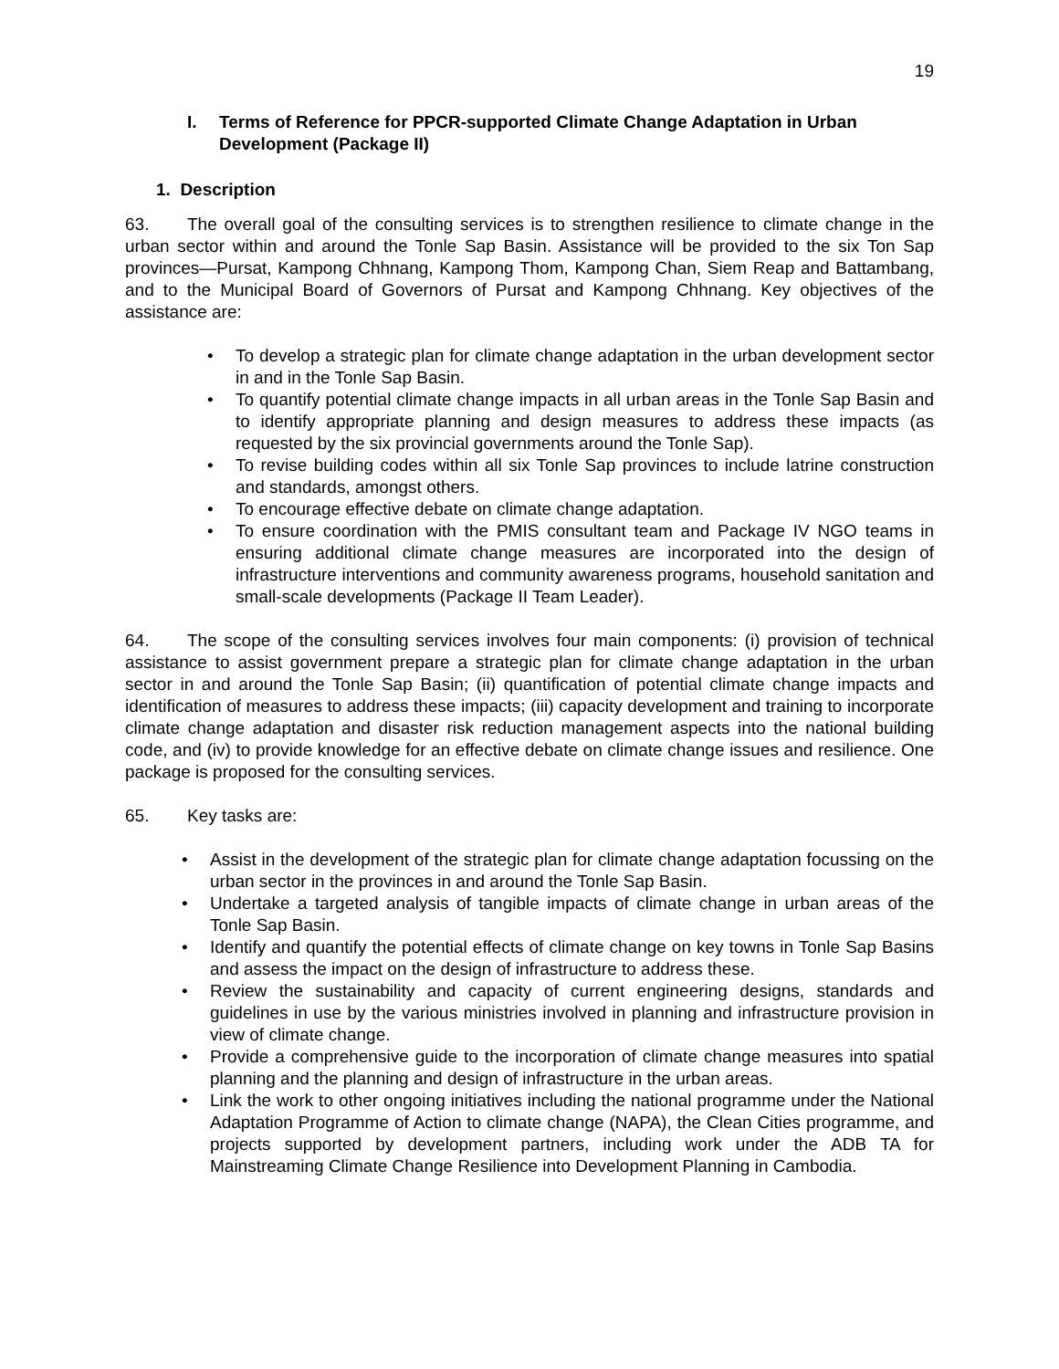19
I. Terms of Reference for PPCR-supported Climate Change Adaptation in Urban Development (Package II)
1. Description
63. The overall goal of the consulting services is to strengthen resilience to climate change in the urban sector within and around the Tonle Sap Basin. Assistance will be provided to the six Ton Sap provinces—Pursat, Kampong Chhnang, Kampong Thom, Kampong Chan, Siem Reap and Battambang, and to the Municipal Board of Governors of Pursat and Kampong Chhnang. Key objectives of the assistance are:
• To develop a strategic plan for climate change adaptation in the urban development sector in and in the Tonle Sap Basin.
• To quantify potential climate change impacts in all urban areas in the Tonle Sap Basin and to identify appropriate planning and design measures to address these impacts (as requested by the six provincial governments around the Tonle Sap).
• To revise building codes within all six Tonle Sap provinces to include latrine construction and standards, amongst others.
• To encourage effective debate on climate change adaptation.
• To ensure coordination with the PMIS consultant team and Package IV NGO teams in ensuring additional climate change measures are incorporated into the design of infrastructure interventions and community awareness programs, household sanitation and small-scale developments (Package II Team Leader).
64. The scope of the consulting services involves four main components: (i) provision of technical assistance to assist government prepare a strategic plan for climate change adaptation in the urban sector in and around the Tonle Sap Basin; (ii) quantification of potential climate change impacts and identification of measures to address these impacts; (iii) capacity development and training to incorporate climate change adaptation and disaster risk reduction management aspects into the national building code, and (iv) to provide knowledge for an effective debate on climate change issues and resilience. One package is proposed for the consulting services.
65. Key tasks are:
• Assist in the development of the strategic plan for climate change adaptation focussing on the urban sector in the provinces in and around the Tonle Sap Basin.
• Undertake a targeted analysis of tangible impacts of climate change in urban areas of the Tonle Sap Basin.
• Identify and quantify the potential effects of climate change on key towns in Tonle Sap Basins and assess the impact on the design of infrastructure to address these.
• Review the sustainability and capacity of current engineering designs, standards and guidelines in use by the various ministries involved in planning and infrastructure provision in view of climate change.
• Provide a comprehensive guide to the incorporation of climate change measures into spatial planning and the planning and design of infrastructure in the urban areas.
• Link the work to other ongoing initiatives including the national programme under the National Adaptation Programme of Action to climate change (NAPA), the Clean Cities programme, and projects supported by development partners, including work under the ADB TA for Mainstreaming Climate Change Resilience into Development Planning in Cambodia.